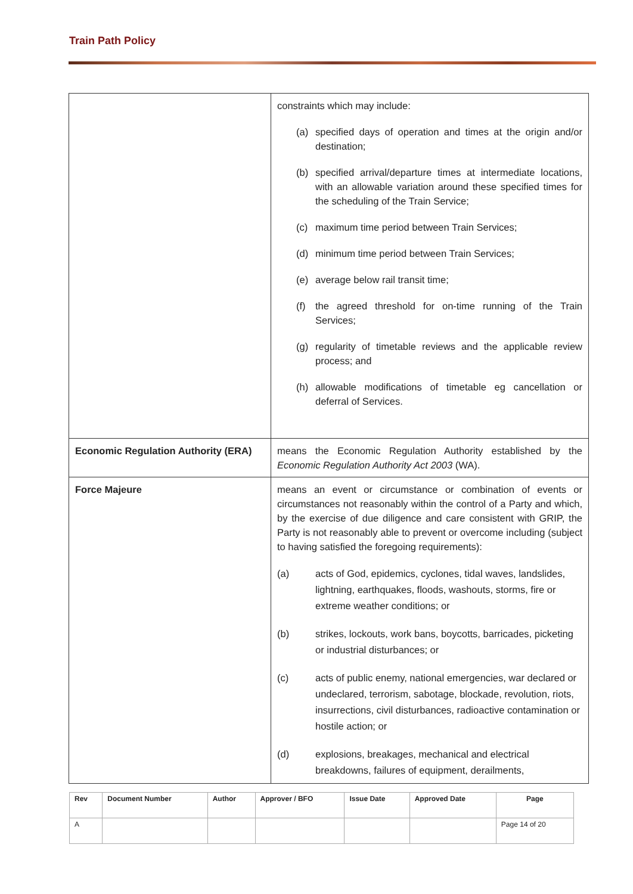Train Path Policy
| | constraints which may include: (a) specified days of operation and times at the origin and/or destination; (b) specified arrival/departure times at intermediate locations, with an allowable variation around these specified times for the scheduling of the Train Service; (c) maximum time period between Train Services; (d) minimum time period between Train Services; (e) average below rail transit time; (f) the agreed threshold for on-time running of the Train Services; (g) regularity of timetable reviews and the applicable review process; and (h) allowable modifications of timetable eg cancellation or deferral of Services. |
| Economic Regulation Authority (ERA) | means the Economic Regulation Authority established by the Economic Regulation Authority Act 2003 (WA). |
| Force Majeure | means an event or circumstance or combination of events or circumstances not reasonably within the control of a Party and which, by the exercise of due diligence and care consistent with GRIP, the Party is not reasonably able to prevent or overcome including (subject to having satisfied the foregoing requirements): (a) acts of God, epidemics, cyclones, tidal waves, landslides, lightning, earthquakes, floods, washouts, storms, fire or extreme weather conditions; or (b) strikes, lockouts, work bans, boycotts, barricades, picketing or industrial disturbances; or (c) acts of public enemy, national emergencies, war declared or undeclared, terrorism, sabotage, blockade, revolution, riots, insurrections, civil disturbances, radioactive contamination or hostile action; or (d) explosions, breakages, mechanical and electrical breakdowns, failures of equipment, derailments, |
| Rev | Document Number | Author | Approver / BFO | Issue Date | Approved Date | Page |
| --- | --- | --- | --- | --- | --- | --- |
| A | | | | | | Page 14 of 20 |